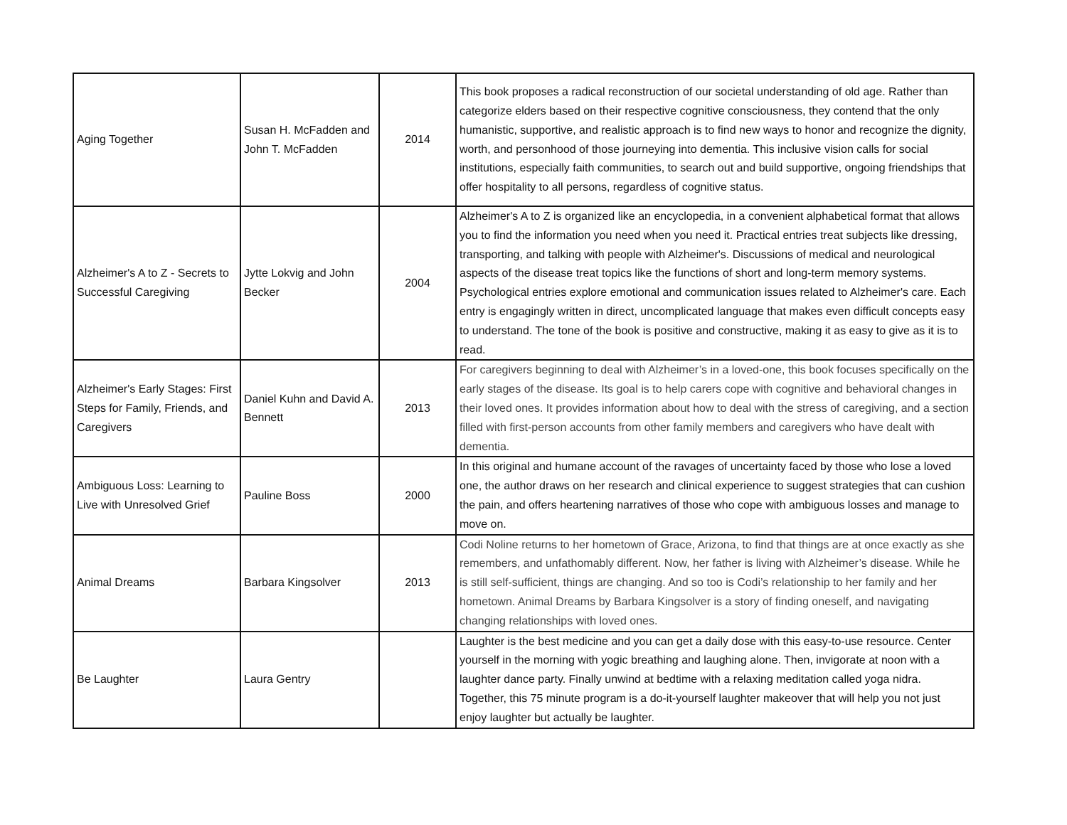| Aging Together | Susan H. McFadden and John T. McFadden | 2014 | This book proposes a radical reconstruction of our societal understanding of old age. Rather than categorize elders based on their respective cognitive consciousness, they contend that the only humanistic, supportive, and realistic approach is to find new ways to honor and recognize the dignity, worth, and personhood of those journeying into dementia. This inclusive vision calls for social institutions, especially faith communities, to search out and build supportive, ongoing friendships that offer hospitality to all persons, regardless of cognitive status. |
| Alzheimer's A to Z - Secrets to Successful Caregiving | Jytte Lokvig and John Becker | 2004 | Alzheimer's A to Z is organized like an encyclopedia, in a convenient alphabetical format that allows you to find the information you need when you need it. Practical entries treat subjects like dressing, transporting, and talking with people with Alzheimer's. Discussions of medical and neurological aspects of the disease treat topics like the functions of short and long-term memory systems. Psychological entries explore emotional and communication issues related to Alzheimer's care. Each entry is engagingly written in direct, uncomplicated language that makes even difficult concepts easy to understand. The tone of the book is positive and constructive, making it as easy to give as it is to read. |
| Alzheimer's Early Stages: First Steps for Family, Friends, and Caregivers | Daniel Kuhn and David A. Bennett | 2013 | For caregivers beginning to deal with Alzheimer’s in a loved-one, this book focuses specifically on the early stages of the disease. Its goal is to help carers cope with cognitive and behavioral changes in their loved ones. It provides information about how to deal with the stress of caregiving, and a section filled with first-person accounts from other family members and caregivers who have dealt with dementia. |
| Ambiguous Loss: Learning to Live with Unresolved Grief | Pauline Boss | 2000 | In this original and humane account of the ravages of uncertainty faced by those who lose a loved one, the author draws on her research and clinical experience to suggest strategies that can cushion the pain, and offers heartening narratives of those who cope with ambiguous losses and manage to move on. |
| Animal Dreams | Barbara Kingsolver | 2013 | Codi Noline returns to her hometown of Grace, Arizona, to find that things are at once exactly as she remembers, and unfathomably different. Now, her father is living with Alzheimer’s disease. While he is still self-sufficient, things are changing. And so too is Codi’s relationship to her family and her hometown. Animal Dreams by Barbara Kingsolver is a story of finding oneself, and navigating changing relationships with loved ones. |
| Be Laughter | Laura Gentry | | Laughter is the best medicine and you can get a daily dose with this easy-to-use resource. Center yourself in the morning with yogic breathing and laughing alone. Then, invigorate at noon with a laughter dance party. Finally unwind at bedtime with a relaxing meditation called yoga nidra. Together, this 75 minute program is a do-it-yourself laughter makeover that will help you not just enjoy laughter but actually be laughter. |